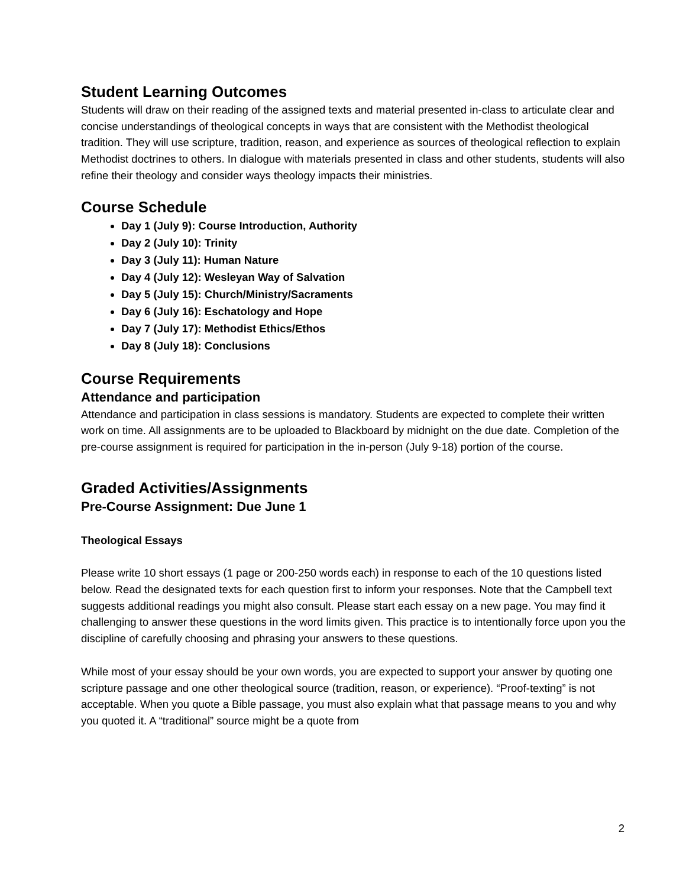Student Learning Outcomes
Students will draw on their reading of the assigned texts and material presented in-class to articulate clear and concise understandings of theological concepts in ways that are consistent with the Methodist theological tradition. They will use scripture, tradition, reason, and experience as sources of theological reflection to explain Methodist doctrines to others. In dialogue with materials presented in class and other students, students will also refine their theology and consider ways theology impacts their ministries.
Course Schedule
Day 1 (July 9): Course Introduction, Authority
Day 2 (July 10): Trinity
Day 3 (July 11): Human Nature
Day 4 (July 12): Wesleyan Way of Salvation
Day 5 (July 15): Church/Ministry/Sacraments
Day 6 (July 16): Eschatology and Hope
Day 7 (July 17): Methodist Ethics/Ethos
Day 8 (July 18): Conclusions
Course Requirements
Attendance and participation
Attendance and participation in class sessions is mandatory. Students are expected to complete their written work on time. All assignments are to be uploaded to Blackboard by midnight on the due date. Completion of the pre-course assignment is required for participation in the in-person (July 9-18) portion of the course.
Graded Activities/Assignments
Pre-Course Assignment: Due June 1
Theological Essays
Please write 10 short essays (1 page or 200-250 words each) in response to each of the 10 questions listed below. Read the designated texts for each question first to inform your responses. Note that the Campbell text suggests additional readings you might also consult. Please start each essay on a new page. You may find it challenging to answer these questions in the word limits given. This practice is to intentionally force upon you the discipline of carefully choosing and phrasing your answers to these questions.
While most of your essay should be your own words, you are expected to support your answer by quoting one scripture passage and one other theological source (tradition, reason, or experience). “Proof-texting” is not acceptable. When you quote a Bible passage, you must also explain what that passage means to you and why you quoted it. A “traditional” source might be a quote from
2